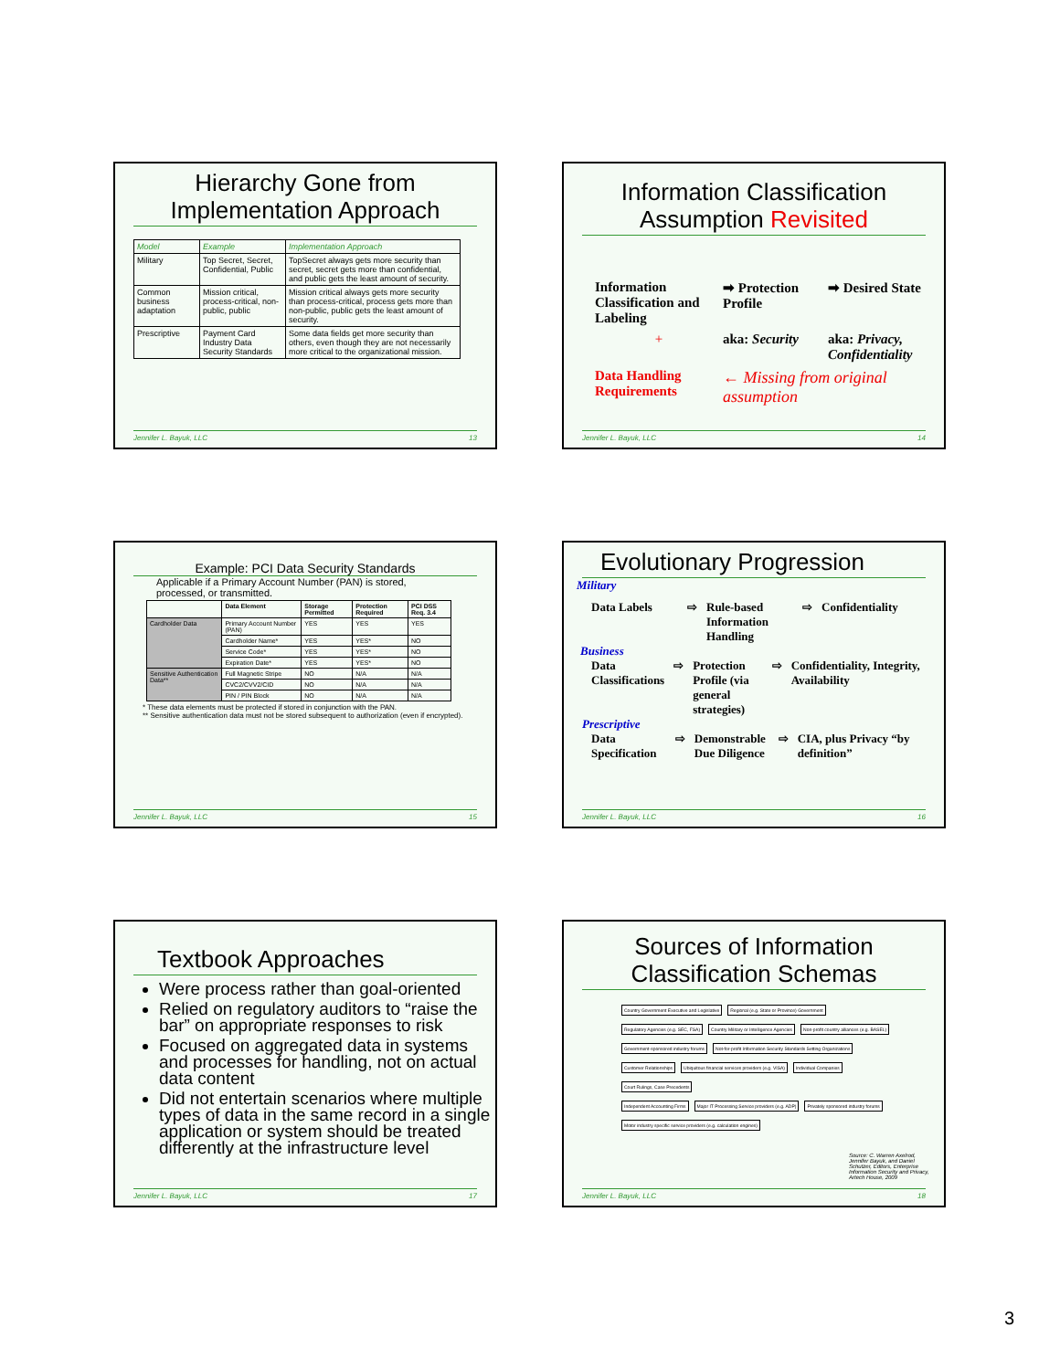Hierarchy Gone from Implementation Approach
| Model | Example | Implementation Approach |
| --- | --- | --- |
| Military | Top Secret, Secret, Confidential, Public | TopSecret always gets more security than secret, secret gets more than confidential, and public gets the least amount of security. |
| Common business adaptation | Mission critical, process-critical, non-public, public | Mission critical always gets more security than process-critical, process gets more than non-public, public gets the least amount of security. |
| Prescriptive | Payment Card Industry Data Security Standards | Some data fields get more security than others, even though they are not necessarily more critical to the organizational mission. |
Jennifer L. Bayuk, LLC 13
Information Classification Assumption Revisited
Information Classification and Labeling
➡ Protection Profile
➡ Desired State
+
aka: Security
aka: Privacy, Confidentiality
Data Handling Requirements
← Missing from original assumption
Jennifer L. Bayuk, LLC 14
Example: PCI Data Security Standards
Applicable if a Primary Account Number (PAN) is stored, processed, or transmitted.
| | Data Element | Storage Permitted | Protection Required | PCI DSS Req. 3.4 |
| --- | --- | --- | --- | --- |
| Cardholder Data | Primary Account Number (PAN) | YES | YES | YES |
| | Cardholder Name* | YES | YES* | NO |
| | Service Code* | YES | YES* | NO |
| | Expiration Date* | YES | YES* | NO |
| Sensitive Authentication Data** | Full Magnetic Stripe | NO | N/A | N/A |
| | CVC2/CVV2/CID | NO | N/A | N/A |
| | PIN / PIN Block | NO | N/A | N/A |
* These data elements must be protected if stored in conjunction with the PAN.
** Sensitive authentication data must not be stored subsequent to authorization (even if encrypted).
Jennifer L. Bayuk, LLC 15
Evolutionary Progression
Military
Data Labels ⇨ Rule-based Information Handling ⇨ Confidentiality
Business
Data Classifications ⇨ Protection Profile (via general strategies) ⇨ Confidentiality, Integrity, Availability
Prescriptive
Data Specification ⇨ Demonstrable Due Diligence ⇨ CIA, plus Privacy “by definition”
Jennifer L. Bayuk, LLC 16
Textbook Approaches
Were process rather than goal-oriented
Relied on regulatory auditors to “raise the bar” on appropriate responses to risk
Focused on aggregated data in systems and processes for handling, not on actual data content
Did not entertain scenarios where multiple types of data in the same record in a single application or system should be treated differently at the infrastructure level
Jennifer L. Bayuk, LLC 17
Sources of Information Classification Schemas
Country Government Executive and Legislative Regional (e.g. State or Province) Government
Regulatory Agencies (e.g. SEC, FSA) Country Military or Intelligence Agencies Non-profit country alliances (e.g. BASEL) Government-sponsored industry forums Not-for-profit Information Security Standards Setting Organizations
Customer Relationships Ubiquitous financial services providers (e.g. VISA) Individual Companies Court Rulings, Case Precedents
Independent Accounting Firms Major IT Processing Service providers (e.g. ADP) Privately sponsored industry forums Motor industry specific service providers (e.g. calculation engines)
Source: C. Warren Axelrod, Jennifer Bayuk, and Daniel Schutzer, Editors, Enterprise Information Security and Privacy, Artech House, 2009
Jennifer L. Bayuk, LLC 18
3